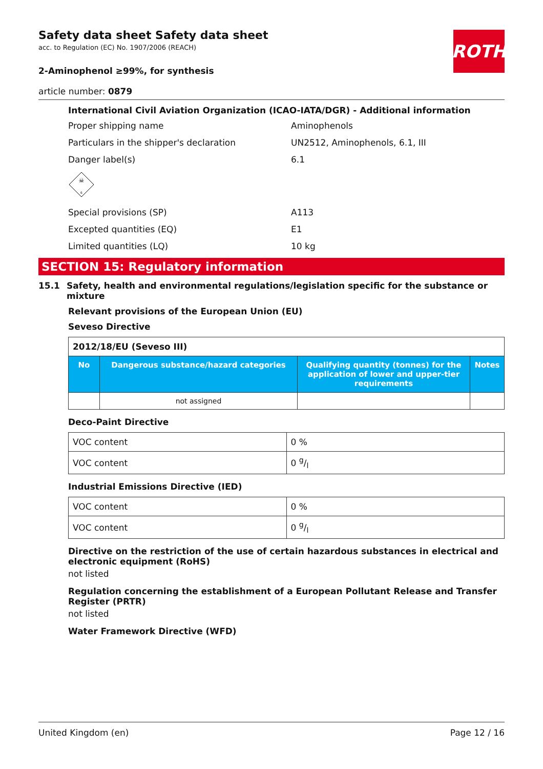ROTH
Safety data sheet Safety data sheet
acc. to Regulation (EC) No. 1907/2006 (REACH)
2-Aminophenol ≥99%, for synthesis
article number: 0879
International Civil Aviation Organization (ICAO-IATA/DGR) - Additional information
Proper shipping name Aminophenols
Particulars in the shipper's declaration UN2512, Aminophenols, 6.1, III
Danger label(s) 6.1
☠
6
Special provisions (SP) A113
Excepted quantities (EQ) E1
Limited quantities (LQ) 10 kg
SECTION 15: Regulatory information
15.1 Safety, health and environmental regulations/legislation specific for the substance or mixture
Relevant provisions of the European Union (EU)
Seveso Directive
| 2012/18/EU (Seveso III) | | | |
| No | Dangerous substance/hazard categories | Qualifying quantity (tonnes) for the application of lower and upper-tier requirements | Notes |
| | not assigned | | |
Deco-Paint Directive
| VOC content | 0 % |
| VOC content | 0 g/l |
Industrial Emissions Directive (IED)
| VOC content | 0 % |
| VOC content | 0 g/l |
Directive on the restriction of the use of certain hazardous substances in electrical and electronic equipment (RoHS)
not listed
Regulation concerning the establishment of a European Pollutant Release and Transfer Register (PRTR)
not listed
Water Framework Directive (WFD)
United Kingdom (en) Page 12 / 16